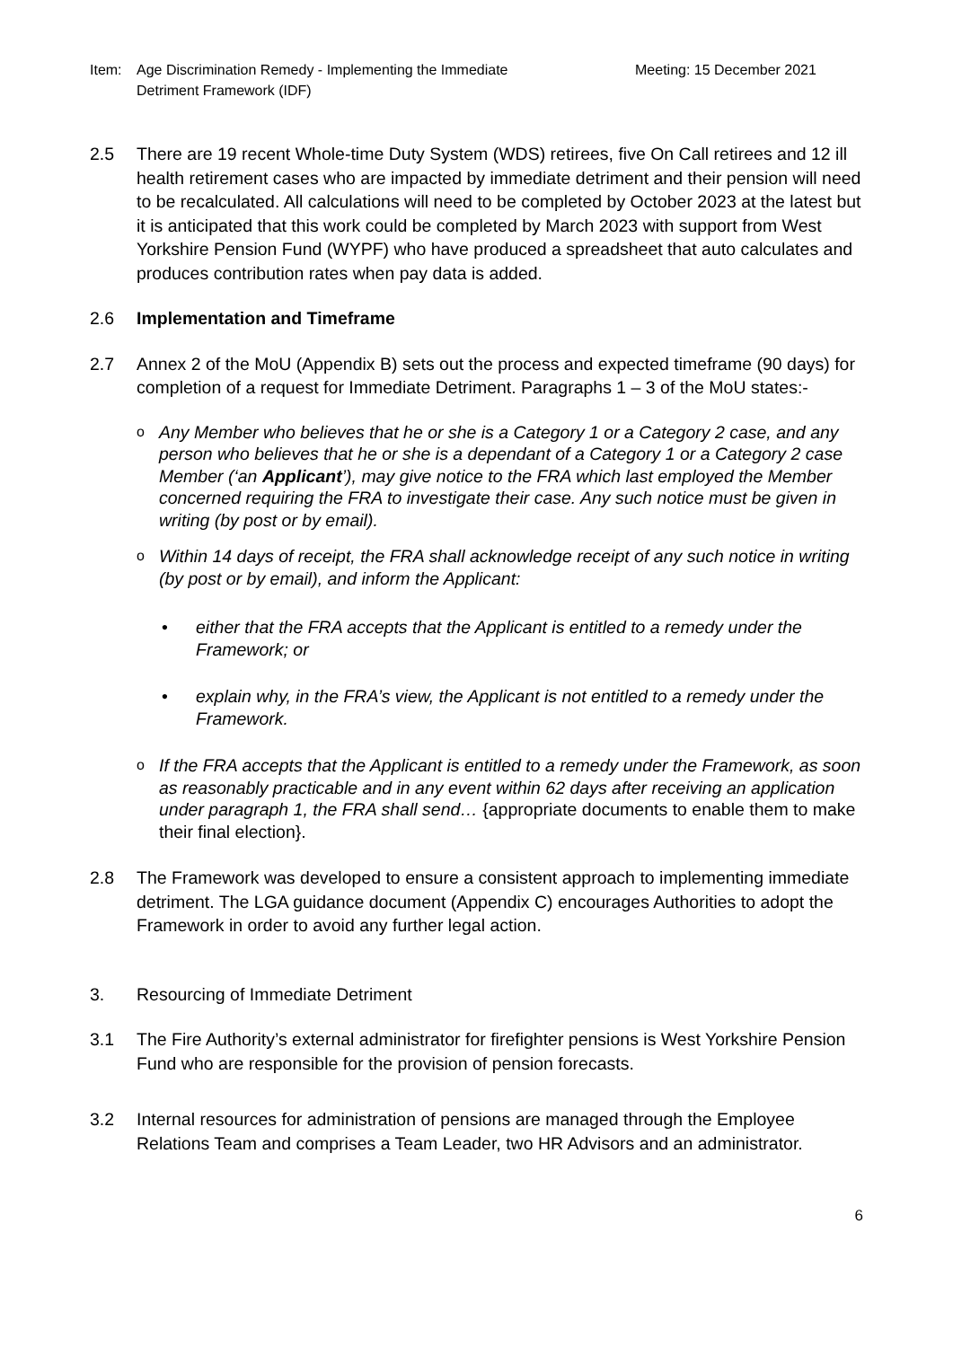Item: Age Discrimination Remedy - Implementing the Immediate
Detriment Framework (IDF)
Meeting: 15 December 2021
2.5 There are 19 recent Whole-time Duty System (WDS) retirees, five On Call retirees and 12 ill health retirement cases who are impacted by immediate detriment and their pension will need to be recalculated. All calculations will need to be completed by October 2023 at the latest but it is anticipated that this work could be completed by March 2023 with support from West Yorkshire Pension Fund (WYPF) who have produced a spreadsheet that auto calculates and produces contribution rates when pay data is added.
2.6 Implementation and Timeframe
2.7 Annex 2 of the MoU (Appendix B) sets out the process and expected timeframe (90 days) for completion of a request for Immediate Detriment. Paragraphs 1 – 3 of the MoU states:-
o
Any Member who believes that he or she is a Category 1 or a Category 2 case, and any person who believes that he or she is a dependant of a Category 1 or a Category 2 case Member (‘an Applicant’), may give notice to the FRA which last employed the Member concerned requiring the FRA to investigate their case. Any such notice must be given in writing (by post or by email).
o
Within 14 days of receipt, the FRA shall acknowledge receipt of any such notice in writing (by post or by email), and inform the Applicant:
• either that the FRA accepts that the Applicant is entitled to a remedy under the Framework; or
• explain why, in the FRA’s view, the Applicant is not entitled to a remedy under the Framework.
o
If the FRA accepts that the Applicant is entitled to a remedy under the Framework, as soon as reasonably practicable and in any event within 62 days after receiving an application under paragraph 1, the FRA shall send… {appropriate documents to enable them to make their final election}.
2.8 The Framework was developed to ensure a consistent approach to implementing immediate detriment. The LGA guidance document (Appendix C) encourages Authorities to adopt the Framework in order to avoid any further legal action.
3. Resourcing of Immediate Detriment
3.1 The Fire Authority’s external administrator for firefighter pensions is West Yorkshire Pension Fund who are responsible for the provision of pension forecasts.
3.2 Internal resources for administration of pensions are managed through the Employee Relations Team and comprises a Team Leader, two HR Advisors and an administrator.
6